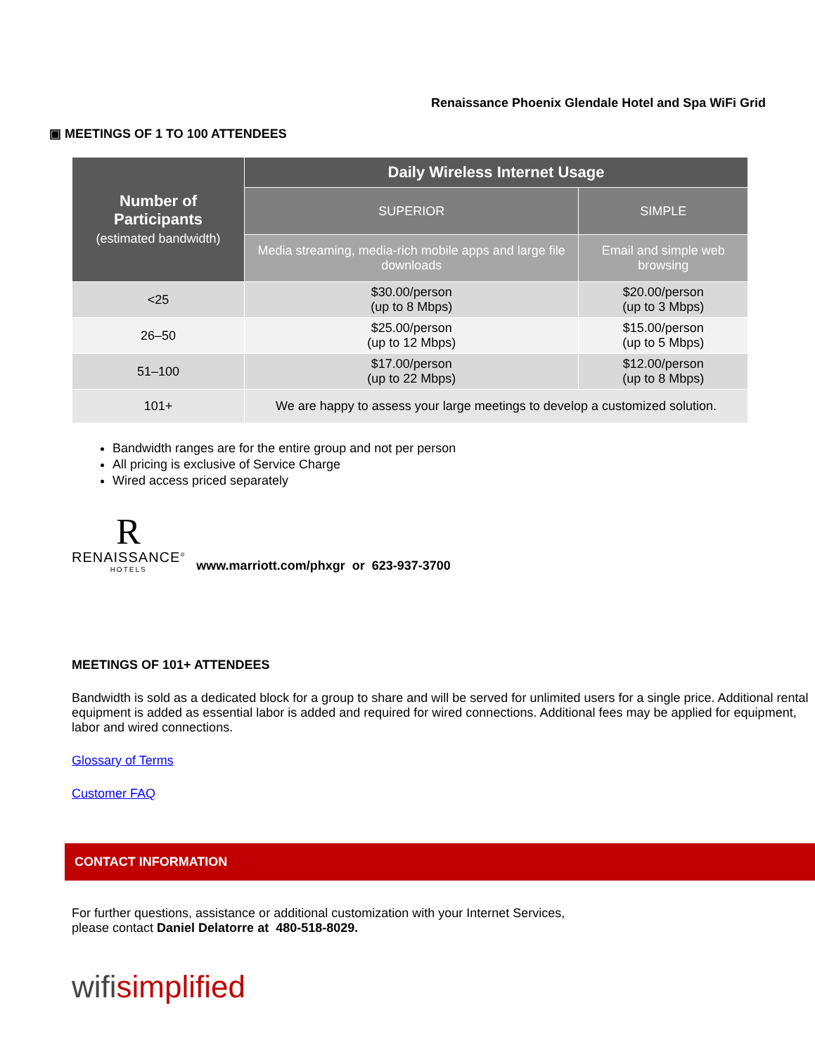Renaissance Phoenix Glendale Hotel and Spa WiFi Grid
▣ MEETINGS OF 1 TO 100 ATTENDEES
| Number of Participants (estimated bandwidth) | Daily Wireless Internet Usage | |
| --- | --- | --- |
| | SUPERIOR | SIMPLE |
| | Media streaming, media-rich mobile apps and large file downloads | Email and simple web browsing |
| <25 | $30.00/person (up to 8 Mbps) | $20.00/person (up to 3 Mbps) |
| 26–50 | $25.00/person (up to 12 Mbps) | $15.00/person (up to 5 Mbps) |
| 51–100 | $17.00/person (up to 22 Mbps) | $12.00/person (up to 8 Mbps) |
| 101+ | We are happy to assess your large meetings to develop a customized solution. | |
Bandwidth ranges are for the entire group and not per person
All pricing is exclusive of Service Charge
Wired access priced separately
R
RENAISSANCE<sup>®</sup>
HOTELS
www.marriott.com/phxgr or 623-937-3700
MEETINGS OF 101+ ATTENDEES
Bandwidth is sold as a dedicated block for a group to share and will be served for unlimited users for a single price. Additional rental equipment is added as essential labor is added and required for wired connections. Additional fees may be applied for equipment, labor and wired connections.
Glossary of Terms
Customer FAQ
CONTACT INFORMATION
For further questions, assistance or additional customization with your Internet Services,
please contact Daniel Delatorre at 480-518-8029.
wifisimplified